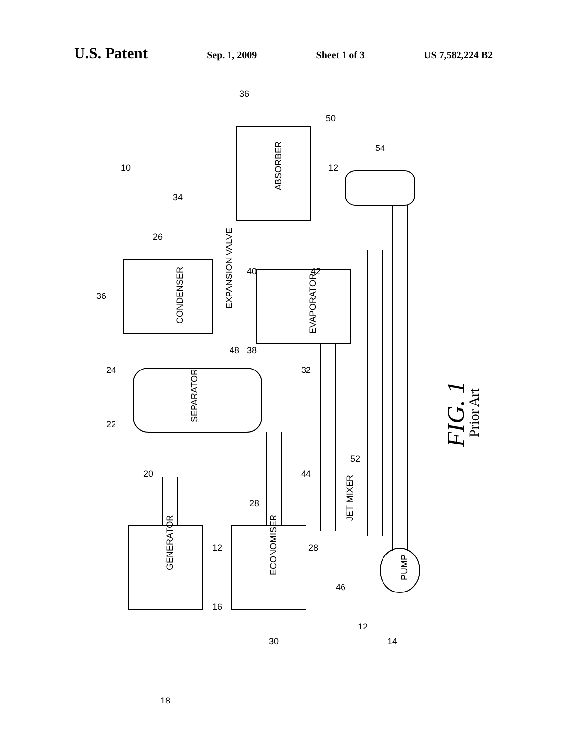U.S. Patent Sep. 1, 2009 Sheet 1 of 3 US 7,582,224 B2
GENERATOR
ECONOMISER
SEPARATOR
CONDENSER
EVAPORATOR
ABSORBER
PUMP
EXPANSION VALVE
JET MIXER
10
34
36
50
12
54
26
40
42
36
48
38
24
32
22
20
28
44
52
12
28
46
16
30
12
14
18
FIG. 1
Prior Art